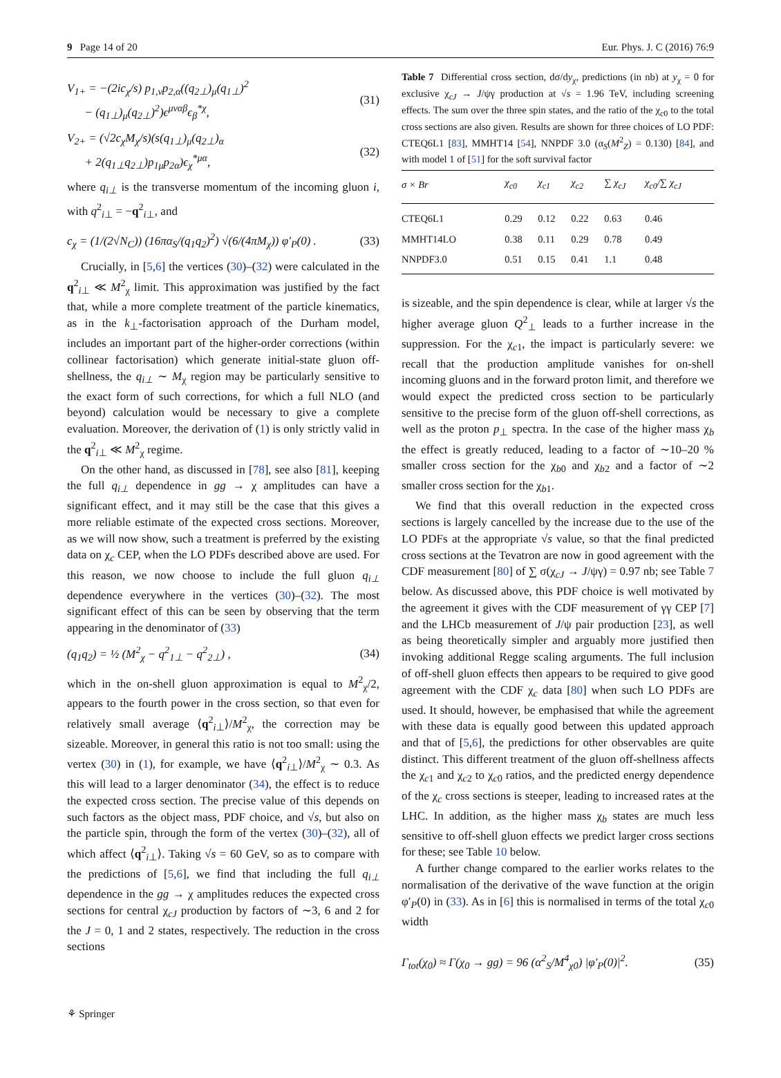9 Page 14 of 20 Eur. Phys. J. C (2016) 76:9
V<sub>1+</sub> = −(2ic<sub>χ</sub>/s) p<sub>1,ν</sub>p<sub>2,α</sub>((q<sub>2⊥</sub>)<sub>μ</sub>(q<sub>1⊥</sub>)<sup>2</sup>
− (q<sub>1⊥</sub>)<sub>μ</sub>(q<sub>2⊥</sub>)<sup>2</sup>)ϵ<sup>μναβ</sup>ϵ<sub>β</sub><sup>*χ</sup>, (31)
V<sub>2+</sub> = (√2c<sub>χ</sub>M<sub>χ</sub>/s)(s(q<sub>1⊥</sub>)<sub>μ</sub>(q<sub>2⊥</sub>)<sub>α</sub>
+ 2(q<sub>1⊥</sub>q<sub>2⊥</sub>)p<sub>1μ</sub>p<sub>2α</sub>)ϵ<sub>χ</sub><sup>*μα</sup>, (32)
where q<sub>i⊥</sub> is the transverse momentum of the incoming gluon i, with q<sup>2</sup><sub>i⊥</sub> = −q<sup>2</sup><sub>i⊥</sub>, and
c<sub>χ</sub> = (1/(2√N<sub>C</sub>)) (16πα<sub>S</sub>/(q<sub>1</sub>q<sub>2</sub>)<sup>2</sup>) √(6/(4πM<sub>χ</sub>)) φ′<sub>P</sub>(0) . (33)
Crucially, in [5,6] the vertices (30)–(32) were calculated in the q<sup>2</sup><sub>i⊥</sub> ≪ M<sup>2</sup><sub>χ</sub> limit. This approximation was justified by the fact that, while a more complete treatment of the particle kinematics, as in the k<sub>⊥</sub>-factorisation approach of the Durham model, includes an important part of the higher-order corrections (within collinear factorisation) which generate initial-state gluon off-shellness, the q<sub>i⊥</sub> ∼ M<sub>χ</sub> region may be particularly sensitive to the exact form of such corrections, for which a full NLO (and beyond) calculation would be necessary to give a complete evaluation. Moreover, the derivation of (1) is only strictly valid in the q<sup>2</sup><sub>i⊥</sub> ≪ M<sup>2</sup><sub>χ</sub> regime.
On the other hand, as discussed in [78], see also [81], keeping the full q<sub>i⊥</sub> dependence in gg → χ amplitudes can have a significant effect, and it may still be the case that this gives a more reliable estimate of the expected cross sections. Moreover, as we will now show, such a treatment is preferred by the existing data on χ<sub>c</sub> CEP, when the LO PDFs described above are used. For this reason, we now choose to include the full gluon q<sub>i⊥</sub> dependence everywhere in the vertices (30)–(32). The most significant effect of this can be seen by observing that the term appearing in the denominator of (33)
(q<sub>1</sub>q<sub>2</sub>) = ½ (M<sup>2</sup><sub>χ</sub> − q<sup>2</sup><sub>1⊥</sub> − q<sup>2</sup><sub>2⊥</sub>) , (34)
which in the on-shell gluon approximation is equal to M<sup>2</sup><sub>χ</sub>/2, appears to the fourth power in the cross section, so that even for relatively small average ⟨q<sup>2</sup><sub>i⊥</sub>⟩/M<sup>2</sup><sub>χ</sub>, the correction may be sizeable. Moreover, in general this ratio is not too small: using the vertex (30) in (1), for example, we have ⟨q<sup>2</sup><sub>i⊥</sub>⟩/M<sup>2</sup><sub>χ</sub> ∼ 0.3. As this will lead to a larger denominator (34), the effect is to reduce the expected cross section. The precise value of this depends on such factors as the object mass, PDF choice, and √s, but also on the particle spin, through the form of the vertex (30)–(32), all of which affect ⟨q<sup>2</sup><sub>i⊥</sub>⟩. Taking √s = 60 GeV, so as to compare with the predictions of [5,6], we find that including the full q<sub>i⊥</sub> dependence in the gg → χ amplitudes reduces the expected cross sections for central χ<sub>cJ</sub> production by factors of ∼3, 6 and 2 for the J = 0, 1 and 2 states, respectively. The reduction in the cross sections
Table 7 Differential cross section, dσ/dy<sub>χ</sub>, predictions (in nb) at y<sub>χ</sub> = 0 for exclusive χ<sub>cJ</sub> → J/ψγ production at √s = 1.96 TeV, including screening effects. The sum over the three spin states, and the ratio of the χ<sub>c0</sub> to the total cross sections are also given. Results are shown for three choices of LO PDF: CTEQ6L1 [83], MMHT14 [54], NNPDF 3.0 (α<sub>S</sub>(M<sup>2</sup><sub>Z</sub>) = 0.130) [84], and with model 1 of [51] for the soft survival factor
| σ × Br | χ<sub>c0</sub> | χ<sub>c1</sub> | χ<sub>c2</sub> | ∑ χ<sub>cJ</sub> | χ<sub>c0</sub>/∑ χ<sub>cJ</sub> |
| --- | --- | --- | --- | --- | --- |
| CTEQ6L1 | 0.29 | 0.12 | 0.22 | 0.63 | 0.46 |
| MMHT14LO | 0.38 | 0.11 | 0.29 | 0.78 | 0.49 |
| NNPDF3.0 | 0.51 | 0.15 | 0.41 | 1.1 | 0.48 |
is sizeable, and the spin dependence is clear, while at larger √s the higher average gluon Q<sup>2</sup><sub>⊥</sub> leads to a further increase in the suppression. For the χ<sub>c1</sub>, the impact is particularly severe: we recall that the production amplitude vanishes for on-shell incoming gluons and in the forward proton limit, and therefore we would expect the predicted cross section to be particularly sensitive to the precise form of the gluon off-shell corrections, as well as the proton p<sub>⊥</sub> spectra. In the case of the higher mass χ<sub>b</sub> the effect is greatly reduced, leading to a factor of ∼10–20 % smaller cross section for the χ<sub>b0</sub> and χ<sub>b2</sub> and a factor of ∼2 smaller cross section for the χ<sub>b1</sub>.
We find that this overall reduction in the expected cross sections is largely cancelled by the increase due to the use of the LO PDFs at the appropriate √s value, so that the final predicted cross sections at the Tevatron are now in good agreement with the CDF measurement [80] of ∑ σ(χ<sub>cJ</sub> → J/ψγ) = 0.97 nb; see Table 7 below. As discussed above, this PDF choice is well motivated by the agreement it gives with the CDF measurement of γγ CEP [7] and the LHCb measurement of J/ψ pair production [23], as well as being theoretically simpler and arguably more justified then invoking additional Regge scaling arguments. The full inclusion of off-shell gluon effects then appears to be required to give good agreement with the CDF χ<sub>c</sub> data [80] when such LO PDFs are used. It should, however, be emphasised that while the agreement with these data is equally good between this updated approach and that of [5,6], the predictions for other observables are quite distinct. This different treatment of the gluon off-shellness affects the χ<sub>c1</sub> and χ<sub>c2</sub> to χ<sub>c0</sub> ratios, and the predicted energy dependence of the χ<sub>c</sub> cross sections is steeper, leading to increased rates at the LHC. In addition, as the higher mass χ<sub>b</sub> states are much less sensitive to off-shell gluon effects we predict larger cross sections for these; see Table 10 below.
A further change compared to the earlier works relates to the normalisation of the derivative of the wave function at the origin φ′<sub>P</sub>(0) in (33). As in [6] this is normalised in terms of the total χ<sub>c0</sub> width
Γ<sub>tot</sub>(χ<sub>0</sub>) ≈ Γ(χ<sub>0</sub> → gg) = 96 (α<sup>2</sup><sub>S</sub>/M<sup>4</sup><sub>χ0</sub>) |φ′<sub>P</sub>(0)|<sup>2</sup>. (35)
⚘ Springer